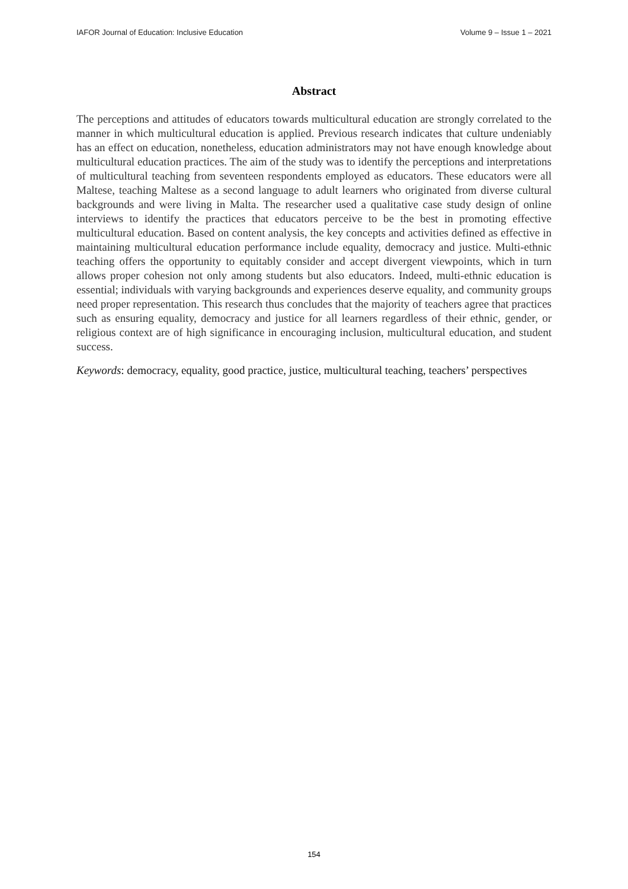IAFOR Journal of Education: Inclusive Education Volume 9 – Issue 1 – 2021
Abstract
The perceptions and attitudes of educators towards multicultural education are strongly correlated to the manner in which multicultural education is applied. Previous research indicates that culture undeniably has an effect on education, nonetheless, education administrators may not have enough knowledge about multicultural education practices. The aim of the study was to identify the perceptions and interpretations of multicultural teaching from seventeen respondents employed as educators. These educators were all Maltese, teaching Maltese as a second language to adult learners who originated from diverse cultural backgrounds and were living in Malta. The researcher used a qualitative case study design of online interviews to identify the practices that educators perceive to be the best in promoting effective multicultural education. Based on content analysis, the key concepts and activities defined as effective in maintaining multicultural education performance include equality, democracy and justice. Multi-ethnic teaching offers the opportunity to equitably consider and accept divergent viewpoints, which in turn allows proper cohesion not only among students but also educators. Indeed, multi-ethnic education is essential; individuals with varying backgrounds and experiences deserve equality, and community groups need proper representation. This research thus concludes that the majority of teachers agree that practices such as ensuring equality, democracy and justice for all learners regardless of their ethnic, gender, or religious context are of high significance in encouraging inclusion, multicultural education, and student success.
Keywords: democracy, equality, good practice, justice, multicultural teaching, teachers’ perspectives
154